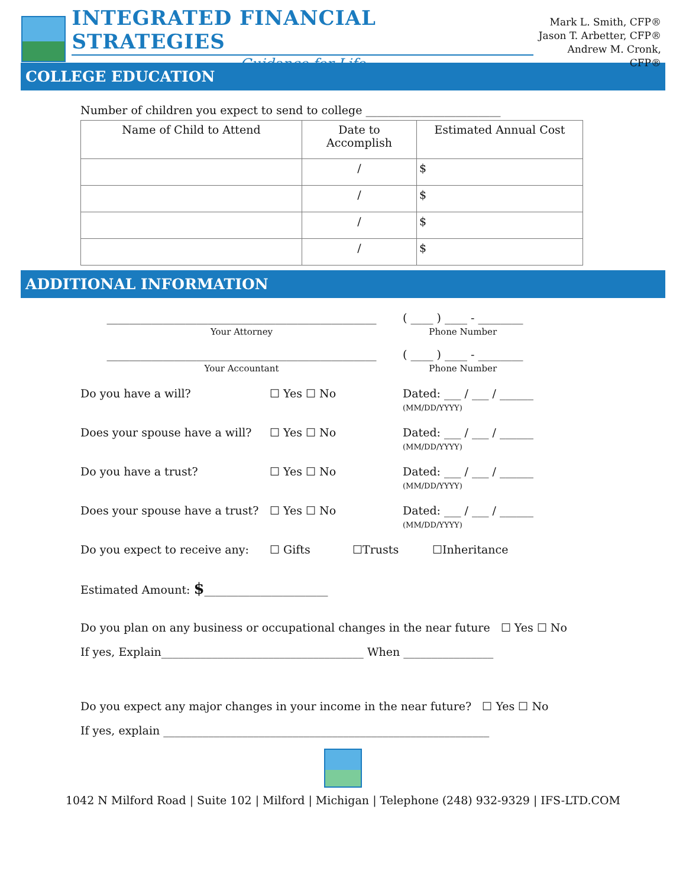INTEGRATED FINANCIAL STRATEGIES
Guidance for Life
Mark L. Smith, CFP®
Jason T. Arbetter, CFP®
Andrew M. Cronk, CFP®
COLLEGE EDUCATION
Number of children you expect to send to college ________________________
| Name of Child to Attend | Date to Accomplish | Estimated Annual Cost |
| --- | --- | --- |
| | / | $ |
| | / | $ |
| | / | $ |
| | / | $ |
ADDITIONAL INFORMATION
________________________________________________
Your Attorney
( ____ ) ____ - ________
Phone Number
________________________________________________
Your Accountant
( ____ ) ____ - ________
Phone Number
Do you have a will? ☐ Yes ☐ No Dated: ___ / ___ / ______
(MM/DD/YYYY)
Does your spouse have a will? ☐ Yes ☐ No Dated: ___ / ___ / ______
(MM/DD/YYYY)
Do you have a trust? ☐ Yes ☐ No Dated: ___ / ___ / ______
(MM/DD/YYYY)
Does your spouse have a trust? ☐ Yes ☐ No Dated: ___ / ___ / ______
(MM/DD/YYYY)
Do you expect to receive any: ☐ Gifts ☐Trusts ☐Inheritance
Estimated Amount: $______________________
Do you plan on any business or occupational changes in the near future ☐ Yes ☐ No
If yes, Explain____________________________________ When ________________
Do you expect any major changes in your income in the near future? ☐ Yes ☐ No
If yes, explain __________________________________________________________
1042 N Milford Road | Suite 102 | Milford | Michigan | Telephone (248) 932-9329 | IFS-LTD.COM